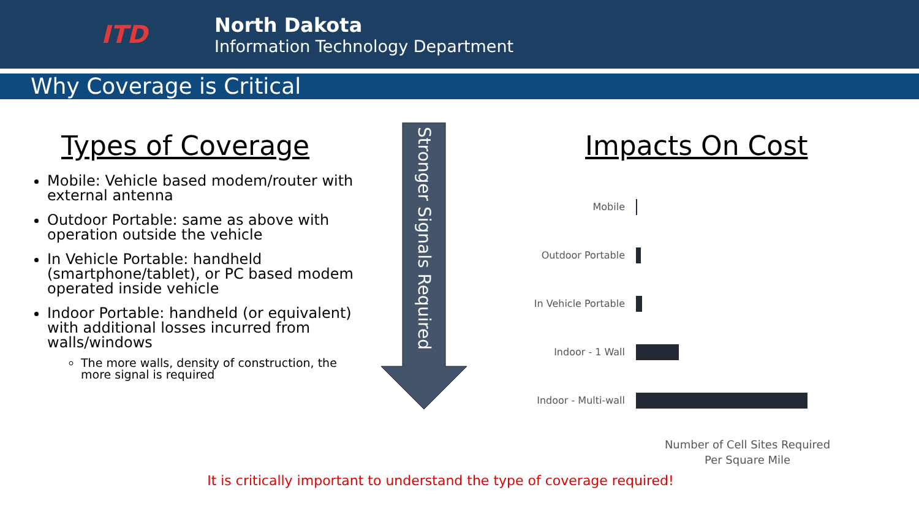ITD
North Dakota
Information Technology Department
Why Coverage is Critical
Types of Coverage
Mobile: Vehicle based modem/router with external antenna
Outdoor Portable: same as above with operation outside the vehicle
In Vehicle Portable: handheld (smartphone/tablet), or PC based modem operated inside vehicle
Indoor Portable: handheld (or equivalent) with additional losses incurred from walls/windows
The more walls, density of construction, the more signal is required
Stronger Signals Required
Impacts On Cost
Mobile
Outdoor Portable
In Vehicle Portable
Indoor - 1 Wall
Indoor - Multi-wall
Number of Cell Sites Required
Per Square Mile
It is critically important to understand the type of coverage required!